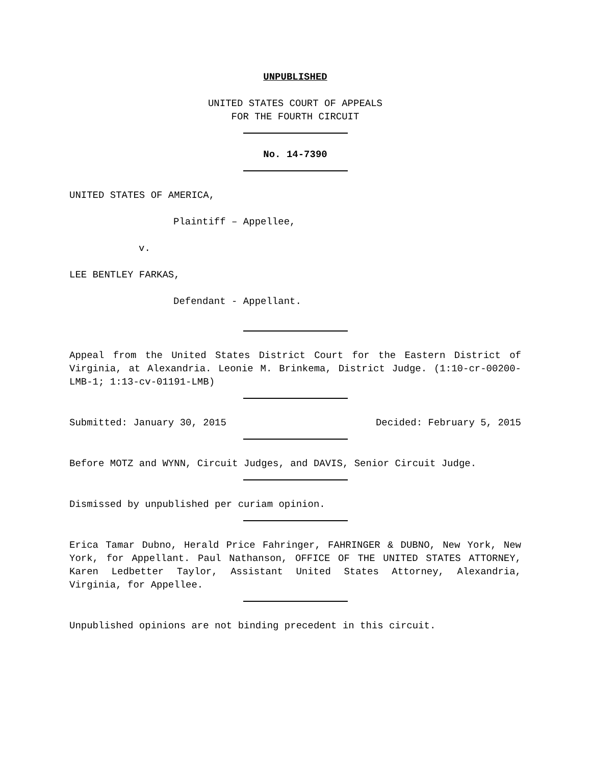UNPUBLISHED
UNITED STATES COURT OF APPEALS
FOR THE FOURTH CIRCUIT
No. 14-7390
UNITED STATES OF AMERICA,
Plaintiff – Appellee,
v.
LEE BENTLEY FARKAS,
Defendant - Appellant.
Appeal from the United States District Court for the Eastern District of Virginia, at Alexandria. Leonie M. Brinkema, District Judge. (1:10-cr-00200-LMB-1; 1:13-cv-01191-LMB)
Submitted: January 30, 2015 Decided: February 5, 2015
Before MOTZ and WYNN, Circuit Judges, and DAVIS, Senior Circuit Judge.
Dismissed by unpublished per curiam opinion.
Erica Tamar Dubno, Herald Price Fahringer, FAHRINGER & DUBNO, New York, New York, for Appellant. Paul Nathanson, OFFICE OF THE UNITED STATES ATTORNEY, Karen Ledbetter Taylor, Assistant United States Attorney, Alexandria, Virginia, for Appellee.
Unpublished opinions are not binding precedent in this circuit.